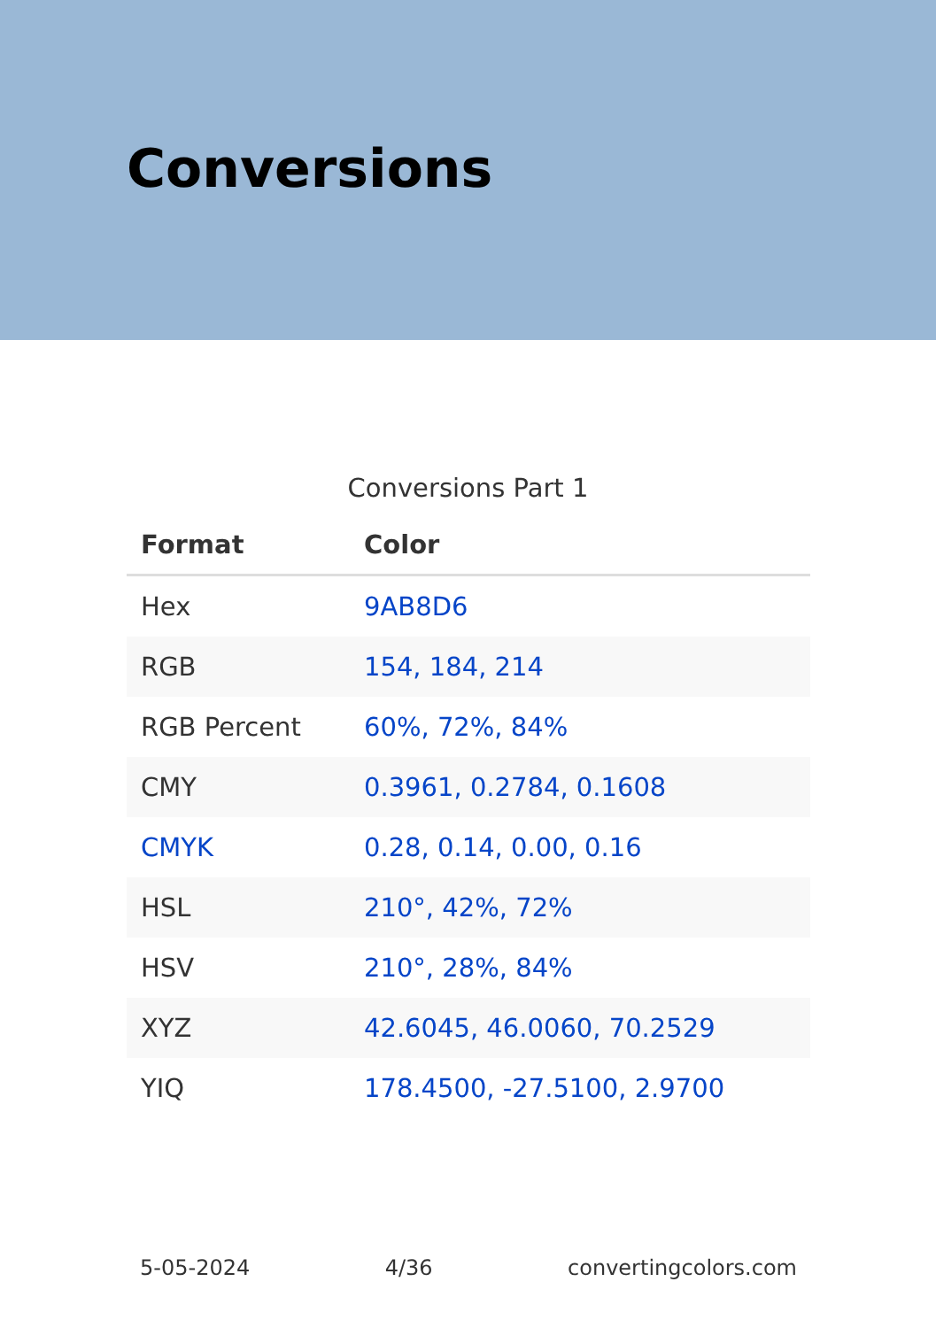Conversions
Conversions Part 1
| Format | Color |
| --- | --- |
| Hex | 9AB8D6 |
| RGB | 154, 184, 214 |
| RGB Percent | 60%, 72%, 84% |
| CMY | 0.3961, 0.2784, 0.1608 |
| CMYK | 0.28, 0.14, 0.00, 0.16 |
| HSL | 210°, 42%, 72% |
| HSV | 210°, 28%, 84% |
| XYZ | 42.6045, 46.0060, 70.2529 |
| YIQ | 178.4500, -27.5100, 2.9700 |
5-05-2024 4/36 convertingcolors.com